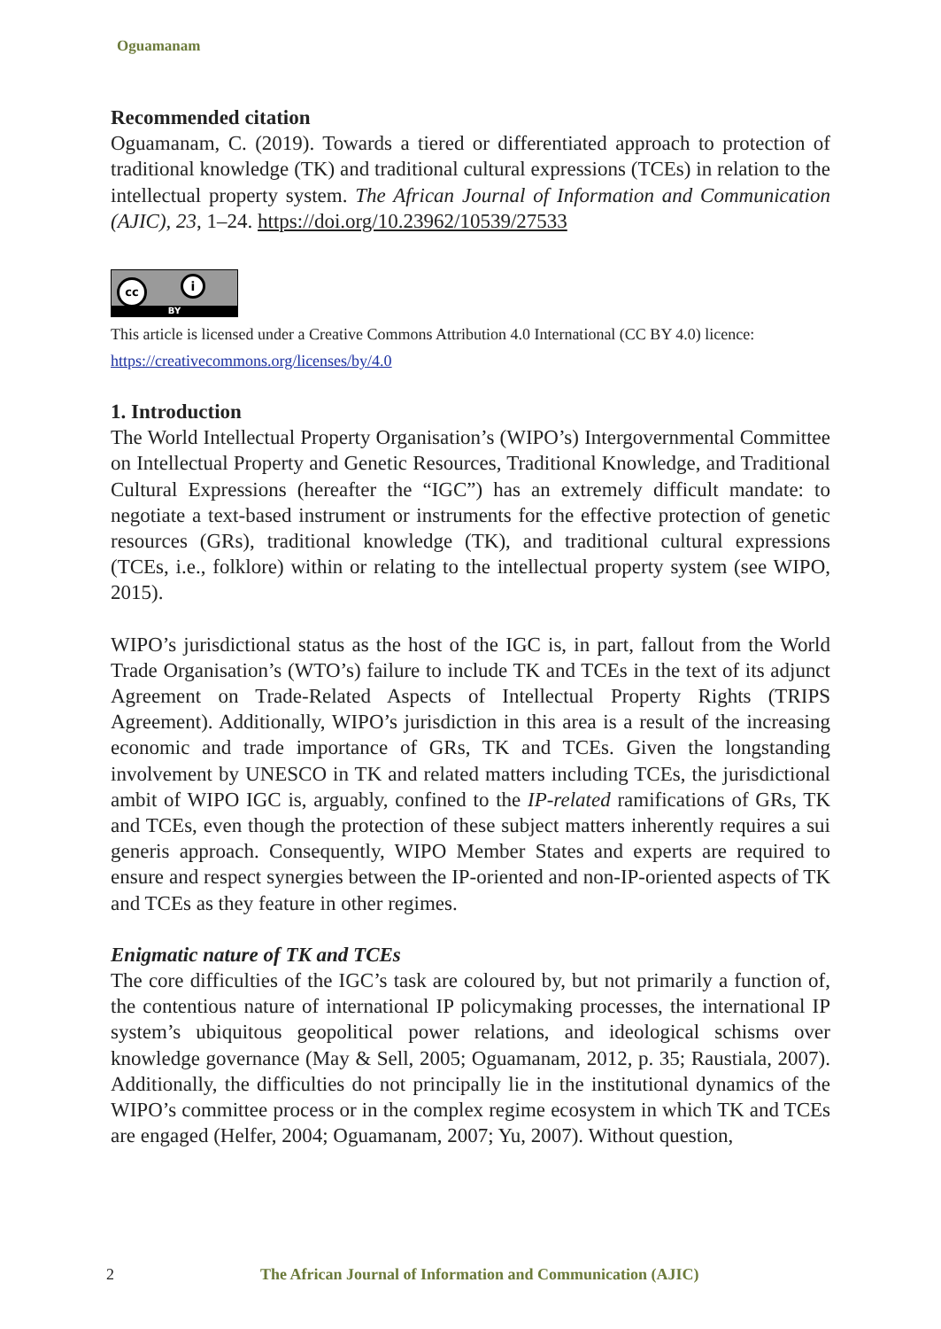Oguamanam
Recommended citation
Oguamanam, C. (2019). Towards a tiered or differentiated approach to protection of traditional knowledge (TK) and traditional cultural expressions (TCEs) in relation to the intellectual property system. The African Journal of Information and Communication (AJIC), 23, 1–24. https://doi.org/10.23962/10539/27533
cc i
BY
This article is licensed under a Creative Commons Attribution 4.0 International (CC BY 4.0) licence:
https://creativecommons.org/licenses/by/4.0
1. Introduction
The World Intellectual Property Organisation’s (WIPO’s) Intergovernmental Committee on Intellectual Property and Genetic Resources, Traditional Knowledge, and Traditional Cultural Expressions (hereafter the “IGC”) has an extremely difficult mandate: to negotiate a text-based instrument or instruments for the effective protection of genetic resources (GRs), traditional knowledge (TK), and traditional cultural expressions (TCEs, i.e., folklore) within or relating to the intellectual property system (see WIPO, 2015).
WIPO’s jurisdictional status as the host of the IGC is, in part, fallout from the World Trade Organisation’s (WTO’s) failure to include TK and TCEs in the text of its adjunct Agreement on Trade-Related Aspects of Intellectual Property Rights (TRIPS Agreement). Additionally, WIPO’s jurisdiction in this area is a result of the increasing economic and trade importance of GRs, TK and TCEs. Given the longstanding involvement by UNESCO in TK and related matters including TCEs, the jurisdictional ambit of WIPO IGC is, arguably, confined to the IP-related ramifications of GRs, TK and TCEs, even though the protection of these subject matters inherently requires a sui generis approach. Consequently, WIPO Member States and experts are required to ensure and respect synergies between the IP-oriented and non-IP-oriented aspects of TK and TCEs as they feature in other regimes.
Enigmatic nature of TK and TCEs
The core difficulties of the IGC’s task are coloured by, but not primarily a function of, the contentious nature of international IP policymaking processes, the international IP system’s ubiquitous geopolitical power relations, and ideological schisms over knowledge governance (May & Sell, 2005; Oguamanam, 2012, p. 35; Raustiala, 2007). Additionally, the difficulties do not principally lie in the institutional dynamics of the WIPO’s committee process or in the complex regime ecosystem in which TK and TCEs are engaged (Helfer, 2004; Oguamanam, 2007; Yu, 2007). Without question,
2 The African Journal of Information and Communication (AJIC)